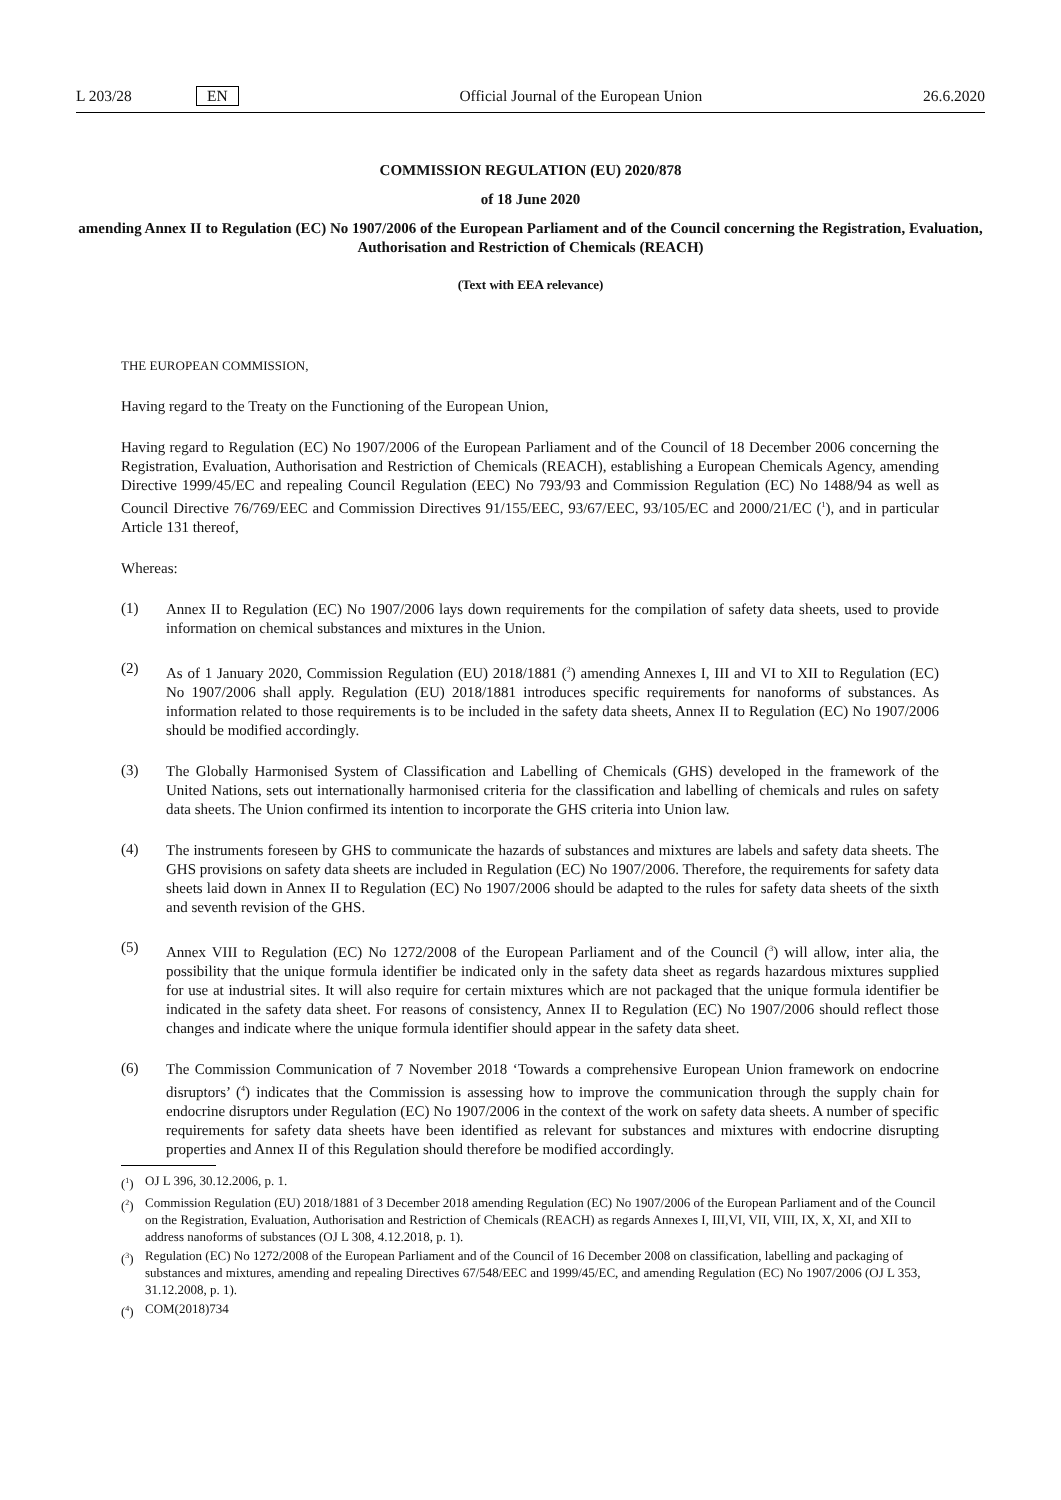L 203/28 EN Official Journal of the European Union 26.6.2020
COMMISSION REGULATION (EU) 2020/878
of 18 June 2020
amending Annex II to Regulation (EC) No 1907/2006 of the European Parliament and of the Council concerning the Registration, Evaluation, Authorisation and Restriction of Chemicals (REACH)
(Text with EEA relevance)
THE EUROPEAN COMMISSION,
Having regard to the Treaty on the Functioning of the European Union,
Having regard to Regulation (EC) No 1907/2006 of the European Parliament and of the Council of 18 December 2006 concerning the Registration, Evaluation, Authorisation and Restriction of Chemicals (REACH), establishing a European Chemicals Agency, amending Directive 1999/45/EC and repealing Council Regulation (EEC) No 793/93 and Commission Regulation (EC) No 1488/94 as well as Council Directive 76/769/EEC and Commission Directives 91/155/EEC, 93/67/EEC, 93/105/EC and 2000/21/EC (<sup>1</sup>), and in particular Article 131 thereof,
Whereas:
(1)
Annex II to Regulation (EC) No 1907/2006 lays down requirements for the compilation of safety data sheets, used to provide information on chemical substances and mixtures in the Union.
(2)
As of 1 January 2020, Commission Regulation (EU) 2018/1881 (<sup>2</sup>) amending Annexes I, III and VI to XII to Regulation (EC) No 1907/2006 shall apply. Regulation (EU) 2018/1881 introduces specific requirements for nanoforms of substances. As information related to those requirements is to be included in the safety data sheets, Annex II to Regulation (EC) No 1907/2006 should be modified accordingly.
(3)
The Globally Harmonised System of Classification and Labelling of Chemicals (GHS) developed in the framework of the United Nations, sets out internationally harmonised criteria for the classification and labelling of chemicals and rules on safety data sheets. The Union confirmed its intention to incorporate the GHS criteria into Union law.
(4)
The instruments foreseen by GHS to communicate the hazards of substances and mixtures are labels and safety data sheets. The GHS provisions on safety data sheets are included in Regulation (EC) No 1907/2006. Therefore, the requirements for safety data sheets laid down in Annex II to Regulation (EC) No 1907/2006 should be adapted to the rules for safety data sheets of the sixth and seventh revision of the GHS.
(5)
Annex VIII to Regulation (EC) No 1272/2008 of the European Parliament and of the Council (<sup>3</sup>) will allow, inter alia, the possibility that the unique formula identifier be indicated only in the safety data sheet as regards hazardous mixtures supplied for use at industrial sites. It will also require for certain mixtures which are not packaged that the unique formula identifier be indicated in the safety data sheet. For reasons of consistency, Annex II to Regulation (EC) No 1907/2006 should reflect those changes and indicate where the unique formula identifier should appear in the safety data sheet.
(6)
The Commission Communication of 7 November 2018 ‘Towards a comprehensive European Union framework on endocrine disruptors’ (<sup>4</sup>) indicates that the Commission is assessing how to improve the communication through the supply chain for endocrine disruptors under Regulation (EC) No 1907/2006 in the context of the work on safety data sheets. A number of specific requirements for safety data sheets have been identified as relevant for substances and mixtures with endocrine disrupting properties and Annex II of this Regulation should therefore be modified accordingly.
(<sup>1</sup>) OJ L 396, 30.12.2006, p. 1.
(<sup>2</sup>) Commission Regulation (EU) 2018/1881 of 3 December 2018 amending Regulation (EC) No 1907/2006 of the European Parliament and of the Council on the Registration, Evaluation, Authorisation and Restriction of Chemicals (REACH) as regards Annexes I, III,VI, VII, VIII, IX, X, XI, and XII to address nanoforms of substances (OJ L 308, 4.12.2018, p. 1).
(<sup>3</sup>) Regulation (EC) No 1272/2008 of the European Parliament and of the Council of 16 December 2008 on classification, labelling and packaging of substances and mixtures, amending and repealing Directives 67/548/EEC and 1999/45/EC, and amending Regulation (EC) No 1907/2006 (OJ L 353, 31.12.2008, p. 1).
(<sup>4</sup>) COM(2018)734